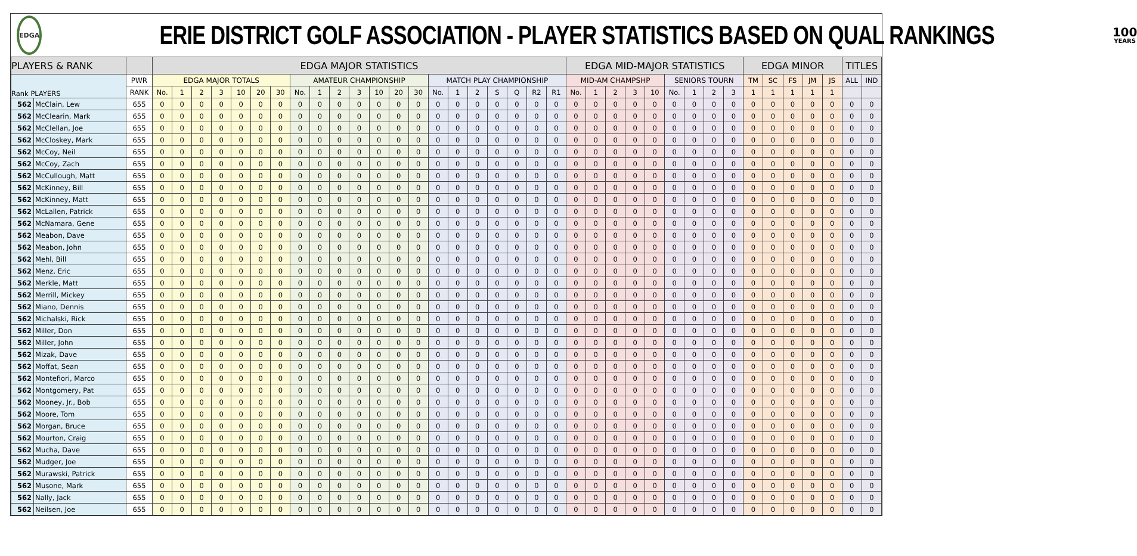EDGA
ERIE DISTRICT GOLF ASSOCIATION - PLAYER STATISTICS BASED ON QUAL RANKINGS
100
YEARS
| PLAYERS & RANK | | | EDGA MAJOR STATISTICS | | | | | | | | | | | | | | | | | | | | | EDGA MID-MAJOR STATISTICS | | | | | | | | | EDGA MINOR | | | | | TITLES | |
| --- | --- | --- | --- | --- | --- | --- | --- | --- | --- | --- | --- | --- | --- | --- | --- | --- | --- | --- | --- | --- | --- | --- | --- | --- | --- | --- | --- | --- | --- | --- | --- | --- | --- | --- | --- | --- | --- | --- | --- |
| Rank PLAYERS | | PWR | EDGA MAJOR TOTALS | | | | | | | AMATEUR CHAMPIONSHIP | | | | | | | MATCH PLAY CHAMPIONSHIP | | | | | | | MID-AM CHAMPSHP | | | | | SENIORS TOURN | | | | TM | SC | FS | JM | JS | ALL | IND |
| | | RANK | No. | 1 | 2 | 3 | 10 | 20 | 30 | No. | 1 | 2 | 3 | 10 | 20 | 30 | No. | 1 | 2 | S | Q | R2 | R1 | No. | 1 | 2 | 3 | 10 | No. | 1 | 2 | 3 | 1 | 1 | 1 | 1 | 1 | | |
| 562 | McClain, Lew | 655 | 0 | 0 | 0 | 0 | 0 | 0 | 0 | 0 | 0 | 0 | 0 | 0 | 0 | 0 | 0 | 0 | 0 | 0 | 0 | 0 | 0 | 0 | 0 | 0 | 0 | 0 | 0 | 0 | 0 | 0 | 0 | 0 | 0 | 0 | 0 | 0 | 0 |
| 562 | McClearin, Mark | 655 | 0 | 0 | 0 | 0 | 0 | 0 | 0 | 0 | 0 | 0 | 0 | 0 | 0 | 0 | 0 | 0 | 0 | 0 | 0 | 0 | 0 | 0 | 0 | 0 | 0 | 0 | 0 | 0 | 0 | 0 | 0 | 0 | 0 | 0 | 0 | 0 | 0 |
| 562 | McClellan, Joe | 655 | 0 | 0 | 0 | 0 | 0 | 0 | 0 | 0 | 0 | 0 | 0 | 0 | 0 | 0 | 0 | 0 | 0 | 0 | 0 | 0 | 0 | 0 | 0 | 0 | 0 | 0 | 0 | 0 | 0 | 0 | 0 | 0 | 0 | 0 | 0 | 0 | 0 |
| 562 | McCloskey, Mark | 655 | 0 | 0 | 0 | 0 | 0 | 0 | 0 | 0 | 0 | 0 | 0 | 0 | 0 | 0 | 0 | 0 | 0 | 0 | 0 | 0 | 0 | 0 | 0 | 0 | 0 | 0 | 0 | 0 | 0 | 0 | 0 | 0 | 0 | 0 | 0 | 0 | 0 |
| 562 | McCoy, Neil | 655 | 0 | 0 | 0 | 0 | 0 | 0 | 0 | 0 | 0 | 0 | 0 | 0 | 0 | 0 | 0 | 0 | 0 | 0 | 0 | 0 | 0 | 0 | 0 | 0 | 0 | 0 | 0 | 0 | 0 | 0 | 0 | 0 | 0 | 0 | 0 | 0 | 0 |
| 562 | McCoy, Zach | 655 | 0 | 0 | 0 | 0 | 0 | 0 | 0 | 0 | 0 | 0 | 0 | 0 | 0 | 0 | 0 | 0 | 0 | 0 | 0 | 0 | 0 | 0 | 0 | 0 | 0 | 0 | 0 | 0 | 0 | 0 | 0 | 0 | 0 | 0 | 0 | 0 | 0 |
| 562 | McCullough, Matt | 655 | 0 | 0 | 0 | 0 | 0 | 0 | 0 | 0 | 0 | 0 | 0 | 0 | 0 | 0 | 0 | 0 | 0 | 0 | 0 | 0 | 0 | 0 | 0 | 0 | 0 | 0 | 0 | 0 | 0 | 0 | 0 | 0 | 0 | 0 | 0 | 0 | 0 |
| 562 | McKinney, Bill | 655 | 0 | 0 | 0 | 0 | 0 | 0 | 0 | 0 | 0 | 0 | 0 | 0 | 0 | 0 | 0 | 0 | 0 | 0 | 0 | 0 | 0 | 0 | 0 | 0 | 0 | 0 | 0 | 0 | 0 | 0 | 0 | 0 | 0 | 0 | 0 | 0 | 0 |
| 562 | McKinney, Matt | 655 | 0 | 0 | 0 | 0 | 0 | 0 | 0 | 0 | 0 | 0 | 0 | 0 | 0 | 0 | 0 | 0 | 0 | 0 | 0 | 0 | 0 | 0 | 0 | 0 | 0 | 0 | 0 | 0 | 0 | 0 | 0 | 0 | 0 | 0 | 0 | 0 | 0 |
| 562 | McLallen, Patrick | 655 | 0 | 0 | 0 | 0 | 0 | 0 | 0 | 0 | 0 | 0 | 0 | 0 | 0 | 0 | 0 | 0 | 0 | 0 | 0 | 0 | 0 | 0 | 0 | 0 | 0 | 0 | 0 | 0 | 0 | 0 | 0 | 0 | 0 | 0 | 0 | 0 | 0 |
| 562 | McNamara, Gene | 655 | 0 | 0 | 0 | 0 | 0 | 0 | 0 | 0 | 0 | 0 | 0 | 0 | 0 | 0 | 0 | 0 | 0 | 0 | 0 | 0 | 0 | 0 | 0 | 0 | 0 | 0 | 0 | 0 | 0 | 0 | 0 | 0 | 0 | 0 | 0 | 0 | 0 |
| 562 | Meabon, Dave | 655 | 0 | 0 | 0 | 0 | 0 | 0 | 0 | 0 | 0 | 0 | 0 | 0 | 0 | 0 | 0 | 0 | 0 | 0 | 0 | 0 | 0 | 0 | 0 | 0 | 0 | 0 | 0 | 0 | 0 | 0 | 0 | 0 | 0 | 0 | 0 | 0 | 0 |
| 562 | Meabon, John | 655 | 0 | 0 | 0 | 0 | 0 | 0 | 0 | 0 | 0 | 0 | 0 | 0 | 0 | 0 | 0 | 0 | 0 | 0 | 0 | 0 | 0 | 0 | 0 | 0 | 0 | 0 | 0 | 0 | 0 | 0 | 0 | 0 | 0 | 0 | 0 | 0 | 0 |
| 562 | Mehl, Bill | 655 | 0 | 0 | 0 | 0 | 0 | 0 | 0 | 0 | 0 | 0 | 0 | 0 | 0 | 0 | 0 | 0 | 0 | 0 | 0 | 0 | 0 | 0 | 0 | 0 | 0 | 0 | 0 | 0 | 0 | 0 | 0 | 0 | 0 | 0 | 0 | 0 | 0 |
| 562 | Menz, Eric | 655 | 0 | 0 | 0 | 0 | 0 | 0 | 0 | 0 | 0 | 0 | 0 | 0 | 0 | 0 | 0 | 0 | 0 | 0 | 0 | 0 | 0 | 0 | 0 | 0 | 0 | 0 | 0 | 0 | 0 | 0 | 0 | 0 | 0 | 0 | 0 | 0 | 0 |
| 562 | Merkle, Matt | 655 | 0 | 0 | 0 | 0 | 0 | 0 | 0 | 0 | 0 | 0 | 0 | 0 | 0 | 0 | 0 | 0 | 0 | 0 | 0 | 0 | 0 | 0 | 0 | 0 | 0 | 0 | 0 | 0 | 0 | 0 | 0 | 0 | 0 | 0 | 0 | 0 | 0 |
| 562 | Merrill, Mickey | 655 | 0 | 0 | 0 | 0 | 0 | 0 | 0 | 0 | 0 | 0 | 0 | 0 | 0 | 0 | 0 | 0 | 0 | 0 | 0 | 0 | 0 | 0 | 0 | 0 | 0 | 0 | 0 | 0 | 0 | 0 | 0 | 0 | 0 | 0 | 0 | 0 | 0 |
| 562 | Miano, Dennis | 655 | 0 | 0 | 0 | 0 | 0 | 0 | 0 | 0 | 0 | 0 | 0 | 0 | 0 | 0 | 0 | 0 | 0 | 0 | 0 | 0 | 0 | 0 | 0 | 0 | 0 | 0 | 0 | 0 | 0 | 0 | 0 | 0 | 0 | 0 | 0 | 0 | 0 |
| 562 | Michalski, Rick | 655 | 0 | 0 | 0 | 0 | 0 | 0 | 0 | 0 | 0 | 0 | 0 | 0 | 0 | 0 | 0 | 0 | 0 | 0 | 0 | 0 | 0 | 0 | 0 | 0 | 0 | 0 | 0 | 0 | 0 | 0 | 0 | 0 | 0 | 0 | 0 | 0 | 0 |
| 562 | Miller, Don | 655 | 0 | 0 | 0 | 0 | 0 | 0 | 0 | 0 | 0 | 0 | 0 | 0 | 0 | 0 | 0 | 0 | 0 | 0 | 0 | 0 | 0 | 0 | 0 | 0 | 0 | 0 | 0 | 0 | 0 | 0 | 0 | 0 | 0 | 0 | 0 | 0 | 0 |
| 562 | Miller, John | 655 | 0 | 0 | 0 | 0 | 0 | 0 | 0 | 0 | 0 | 0 | 0 | 0 | 0 | 0 | 0 | 0 | 0 | 0 | 0 | 0 | 0 | 0 | 0 | 0 | 0 | 0 | 0 | 0 | 0 | 0 | 0 | 0 | 0 | 0 | 0 | 0 | 0 |
| 562 | Mizak, Dave | 655 | 0 | 0 | 0 | 0 | 0 | 0 | 0 | 0 | 0 | 0 | 0 | 0 | 0 | 0 | 0 | 0 | 0 | 0 | 0 | 0 | 0 | 0 | 0 | 0 | 0 | 0 | 0 | 0 | 0 | 0 | 0 | 0 | 0 | 0 | 0 | 0 | 0 |
| 562 | Moffat, Sean | 655 | 0 | 0 | 0 | 0 | 0 | 0 | 0 | 0 | 0 | 0 | 0 | 0 | 0 | 0 | 0 | 0 | 0 | 0 | 0 | 0 | 0 | 0 | 0 | 0 | 0 | 0 | 0 | 0 | 0 | 0 | 0 | 0 | 0 | 0 | 0 | 0 | 0 |
| 562 | Montefiori, Marco | 655 | 0 | 0 | 0 | 0 | 0 | 0 | 0 | 0 | 0 | 0 | 0 | 0 | 0 | 0 | 0 | 0 | 0 | 0 | 0 | 0 | 0 | 0 | 0 | 0 | 0 | 0 | 0 | 0 | 0 | 0 | 0 | 0 | 0 | 0 | 0 | 0 | 0 |
| 562 | Montgomery, Pat | 655 | 0 | 0 | 0 | 0 | 0 | 0 | 0 | 0 | 0 | 0 | 0 | 0 | 0 | 0 | 0 | 0 | 0 | 0 | 0 | 0 | 0 | 0 | 0 | 0 | 0 | 0 | 0 | 0 | 0 | 0 | 0 | 0 | 0 | 0 | 0 | 0 | 0 |
| 562 | Mooney, Jr., Bob | 655 | 0 | 0 | 0 | 0 | 0 | 0 | 0 | 0 | 0 | 0 | 0 | 0 | 0 | 0 | 0 | 0 | 0 | 0 | 0 | 0 | 0 | 0 | 0 | 0 | 0 | 0 | 0 | 0 | 0 | 0 | 0 | 0 | 0 | 0 | 0 | 0 | 0 |
| 562 | Moore, Tom | 655 | 0 | 0 | 0 | 0 | 0 | 0 | 0 | 0 | 0 | 0 | 0 | 0 | 0 | 0 | 0 | 0 | 0 | 0 | 0 | 0 | 0 | 0 | 0 | 0 | 0 | 0 | 0 | 0 | 0 | 0 | 0 | 0 | 0 | 0 | 0 | 0 | 0 |
| 562 | Morgan, Bruce | 655 | 0 | 0 | 0 | 0 | 0 | 0 | 0 | 0 | 0 | 0 | 0 | 0 | 0 | 0 | 0 | 0 | 0 | 0 | 0 | 0 | 0 | 0 | 0 | 0 | 0 | 0 | 0 | 0 | 0 | 0 | 0 | 0 | 0 | 0 | 0 | 0 | 0 |
| 562 | Mourton, Craig | 655 | 0 | 0 | 0 | 0 | 0 | 0 | 0 | 0 | 0 | 0 | 0 | 0 | 0 | 0 | 0 | 0 | 0 | 0 | 0 | 0 | 0 | 0 | 0 | 0 | 0 | 0 | 0 | 0 | 0 | 0 | 0 | 0 | 0 | 0 | 0 | 0 | 0 |
| 562 | Mucha, Dave | 655 | 0 | 0 | 0 | 0 | 0 | 0 | 0 | 0 | 0 | 0 | 0 | 0 | 0 | 0 | 0 | 0 | 0 | 0 | 0 | 0 | 0 | 0 | 0 | 0 | 0 | 0 | 0 | 0 | 0 | 0 | 0 | 0 | 0 | 0 | 0 | 0 | 0 |
| 562 | Mudger, Joe | 655 | 0 | 0 | 0 | 0 | 0 | 0 | 0 | 0 | 0 | 0 | 0 | 0 | 0 | 0 | 0 | 0 | 0 | 0 | 0 | 0 | 0 | 0 | 0 | 0 | 0 | 0 | 0 | 0 | 0 | 0 | 0 | 0 | 0 | 0 | 0 | 0 | 0 |
| 562 | Murawski, Patrick | 655 | 0 | 0 | 0 | 0 | 0 | 0 | 0 | 0 | 0 | 0 | 0 | 0 | 0 | 0 | 0 | 0 | 0 | 0 | 0 | 0 | 0 | 0 | 0 | 0 | 0 | 0 | 0 | 0 | 0 | 0 | 0 | 0 | 0 | 0 | 0 | 0 | 0 |
| 562 | Musone, Mark | 655 | 0 | 0 | 0 | 0 | 0 | 0 | 0 | 0 | 0 | 0 | 0 | 0 | 0 | 0 | 0 | 0 | 0 | 0 | 0 | 0 | 0 | 0 | 0 | 0 | 0 | 0 | 0 | 0 | 0 | 0 | 0 | 0 | 0 | 0 | 0 | 0 | 0 |
| 562 | Nally, Jack | 655 | 0 | 0 | 0 | 0 | 0 | 0 | 0 | 0 | 0 | 0 | 0 | 0 | 0 | 0 | 0 | 0 | 0 | 0 | 0 | 0 | 0 | 0 | 0 | 0 | 0 | 0 | 0 | 0 | 0 | 0 | 0 | 0 | 0 | 0 | 0 | 0 | 0 |
| 562 | Neilsen, Joe | 655 | 0 | 0 | 0 | 0 | 0 | 0 | 0 | 0 | 0 | 0 | 0 | 0 | 0 | 0 | 0 | 0 | 0 | 0 | 0 | 0 | 0 | 0 | 0 | 0 | 0 | 0 | 0 | 0 | 0 | 0 | 0 | 0 | 0 | 0 | 0 | 0 | 0 |